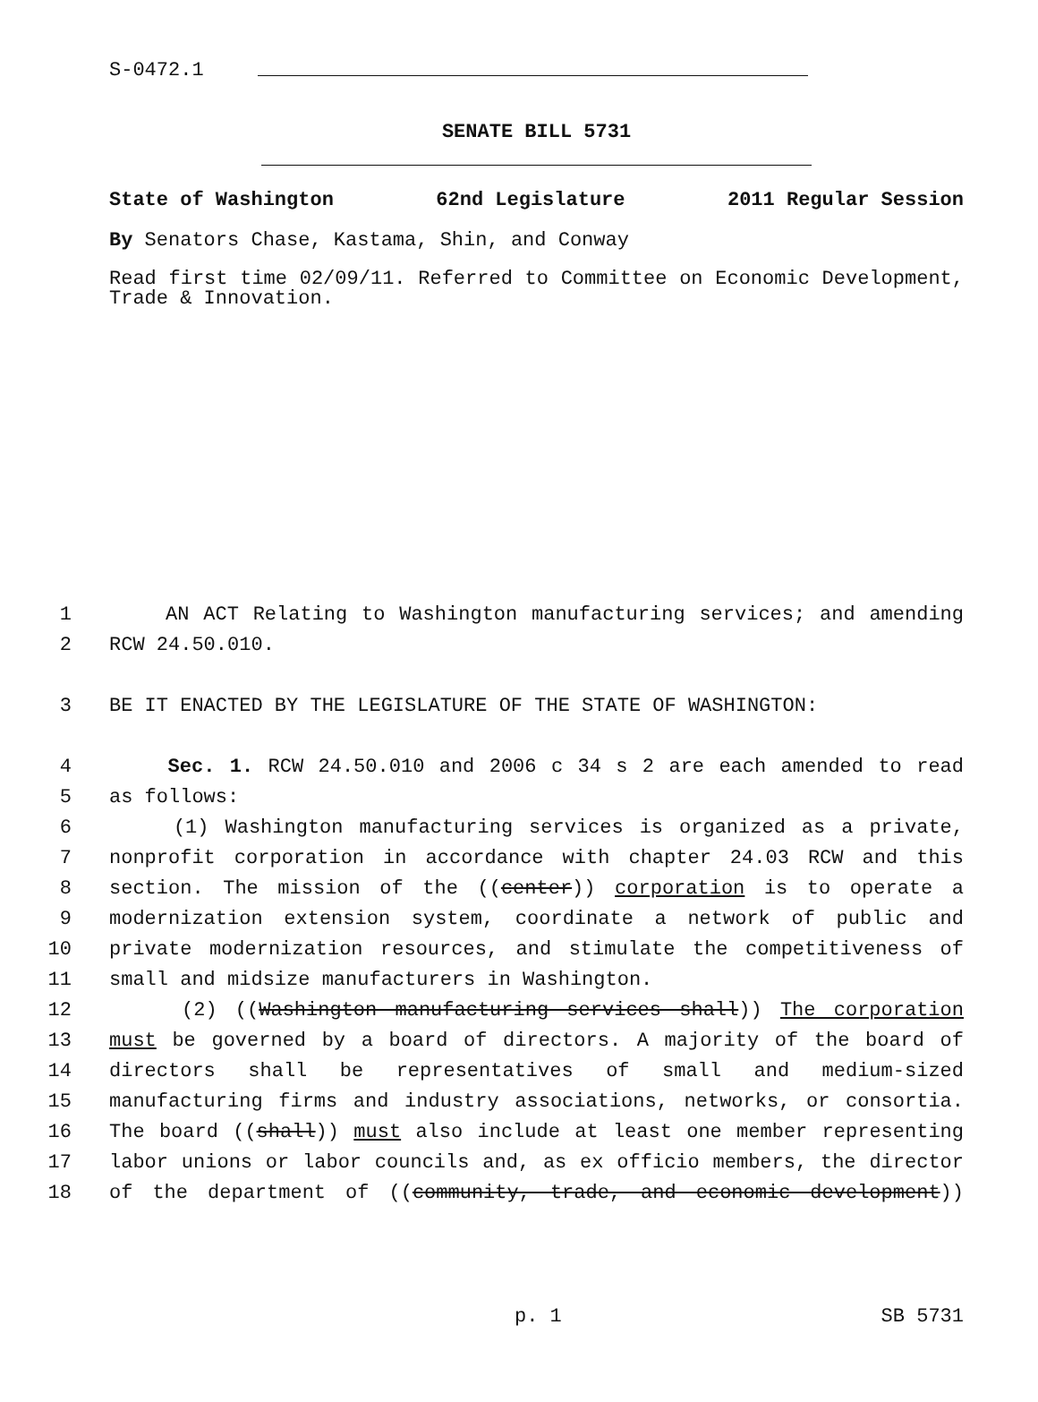S-0472.1
SENATE BILL 5731
State of Washington 62nd Legislature 2011 Regular Session
By Senators Chase, Kastama, Shin, and Conway
Read first time 02/09/11. Referred to Committee on Economic Development, Trade & Innovation.
1 AN ACT Relating to Washington manufacturing services; and amending
2 RCW 24.50.010.
3 BE IT ENACTED BY THE LEGISLATURE OF THE STATE OF WASHINGTON:
4 Sec. 1. RCW 24.50.010 and 2006 c 34 s 2 are each amended to read
5 as follows:
6 (1) Washington manufacturing services is organized as a private,
7 nonprofit corporation in accordance with chapter 24.03 RCW and this
8 section. The mission of the ((center)) corporation is to operate a
9 modernization extension system, coordinate a network of public and
10 private modernization resources, and stimulate the competitiveness of
11 small and midsize manufacturers in Washington.
12 (2) ((Washington manufacturing services shall)) The corporation
13 must be governed by a board of directors. A majority of the board of
14 directors shall be representatives of small and medium-sized
15 manufacturing firms and industry associations, networks, or consortia.
16 The board ((shall)) must also include at least one member representing
17 labor unions or labor councils and, as ex officio members, the director
18 of the department of ((community, trade, and economic development))
p. 1 SB 5731